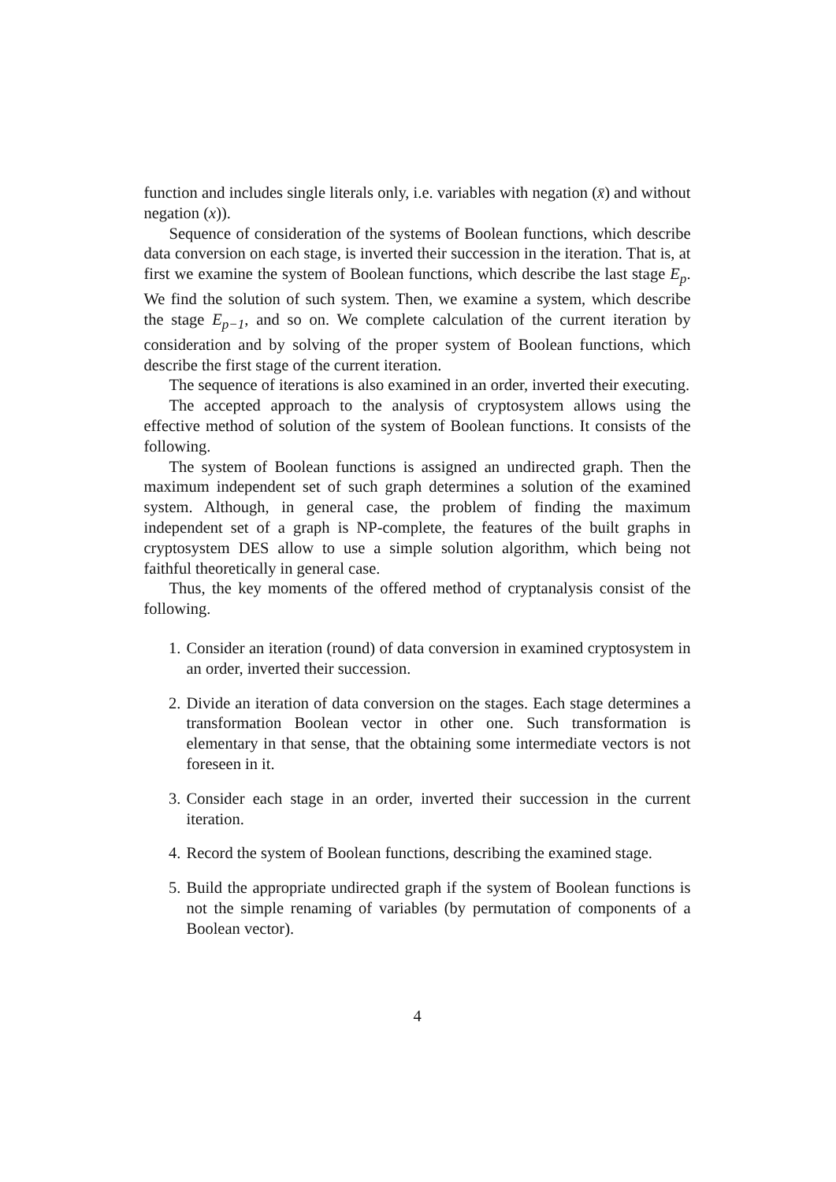function and includes single literals only, i.e. variables with negation (x̄) and without negation (x)).
Sequence of consideration of the systems of Boolean functions, which describe data conversion on each stage, is inverted their succession in the iteration. That is, at first we examine the system of Boolean functions, which describe the last stage E<sub>p</sub>. We find the solution of such system. Then, we examine a system, which describe the stage E<sub>p−1</sub>, and so on. We complete calculation of the current iteration by consideration and by solving of the proper system of Boolean functions, which describe the first stage of the current iteration.
The sequence of iterations is also examined in an order, inverted their executing.
The accepted approach to the analysis of cryptosystem allows using the effective method of solution of the system of Boolean functions. It consists of the following.
The system of Boolean functions is assigned an undirected graph. Then the maximum independent set of such graph determines a solution of the examined system. Although, in general case, the problem of finding the maximum independent set of a graph is NP-complete, the features of the built graphs in cryptosystem DES allow to use a simple solution algorithm, which being not faithful theoretically in general case.
Thus, the key moments of the offered method of cryptanalysis consist of the following.
1. Consider an iteration (round) of data conversion in examined cryptosystem in an order, inverted their succession.
2. Divide an iteration of data conversion on the stages. Each stage determines a transformation Boolean vector in other one. Such transformation is elementary in that sense, that the obtaining some intermediate vectors is not foreseen in it.
3. Consider each stage in an order, inverted their succession in the current iteration.
4. Record the system of Boolean functions, describing the examined stage.
5. Build the appropriate undirected graph if the system of Boolean functions is not the simple renaming of variables (by permutation of components of a Boolean vector).
4